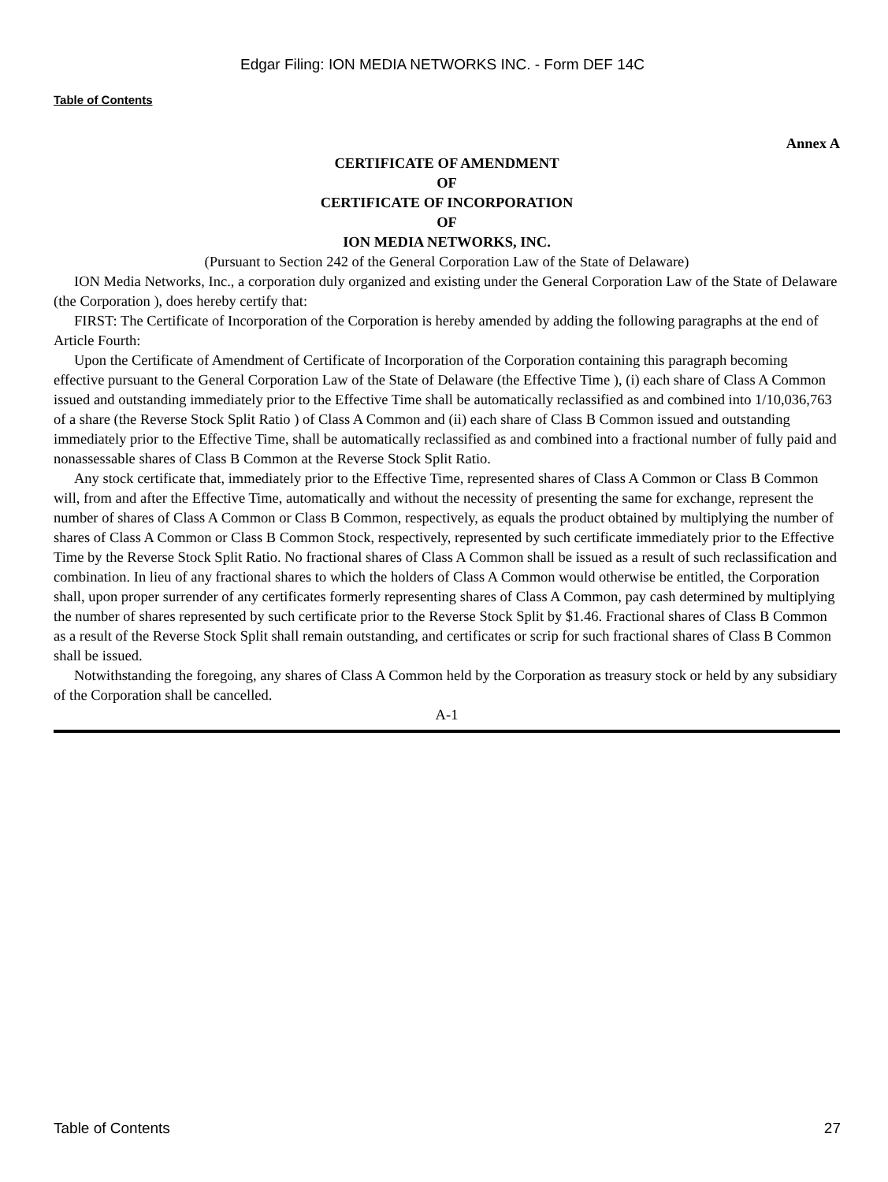Edgar Filing: ION MEDIA NETWORKS INC. - Form DEF 14C
Table of Contents
Annex A
CERTIFICATE OF AMENDMENT
OF
CERTIFICATE OF INCORPORATION
OF
ION MEDIA NETWORKS, INC.
(Pursuant to Section 242 of the General Corporation Law of the State of Delaware)
ION Media Networks, Inc., a corporation duly organized and existing under the General Corporation Law of the State of Delaware (the Corporation ), does hereby certify that:
FIRST: The Certificate of Incorporation of the Corporation is hereby amended by adding the following paragraphs at the end of Article Fourth:
Upon the Certificate of Amendment of Certificate of Incorporation of the Corporation containing this paragraph becoming effective pursuant to the General Corporation Law of the State of Delaware (the Effective Time ), (i) each share of Class A Common issued and outstanding immediately prior to the Effective Time shall be automatically reclassified as and combined into 1/10,036,763 of a share (the Reverse Stock Split Ratio ) of Class A Common and (ii) each share of Class B Common issued and outstanding immediately prior to the Effective Time, shall be automatically reclassified as and combined into a fractional number of fully paid and nonassessable shares of Class B Common at the Reverse Stock Split Ratio.
Any stock certificate that, immediately prior to the Effective Time, represented shares of Class A Common or Class B Common will, from and after the Effective Time, automatically and without the necessity of presenting the same for exchange, represent the number of shares of Class A Common or Class B Common, respectively, as equals the product obtained by multiplying the number of shares of Class A Common or Class B Common Stock, respectively, represented by such certificate immediately prior to the Effective Time by the Reverse Stock Split Ratio. No fractional shares of Class A Common shall be issued as a result of such reclassification and combination. In lieu of any fractional shares to which the holders of Class A Common would otherwise be entitled, the Corporation shall, upon proper surrender of any certificates formerly representing shares of Class A Common, pay cash determined by multiplying the number of shares represented by such certificate prior to the Reverse Stock Split by $1.46. Fractional shares of Class B Common as a result of the Reverse Stock Split shall remain outstanding, and certificates or scrip for such fractional shares of Class B Common shall be issued.
Notwithstanding the foregoing, any shares of Class A Common held by the Corporation as treasury stock or held by any subsidiary of the Corporation shall be cancelled.
A-1
Table of Contents 27